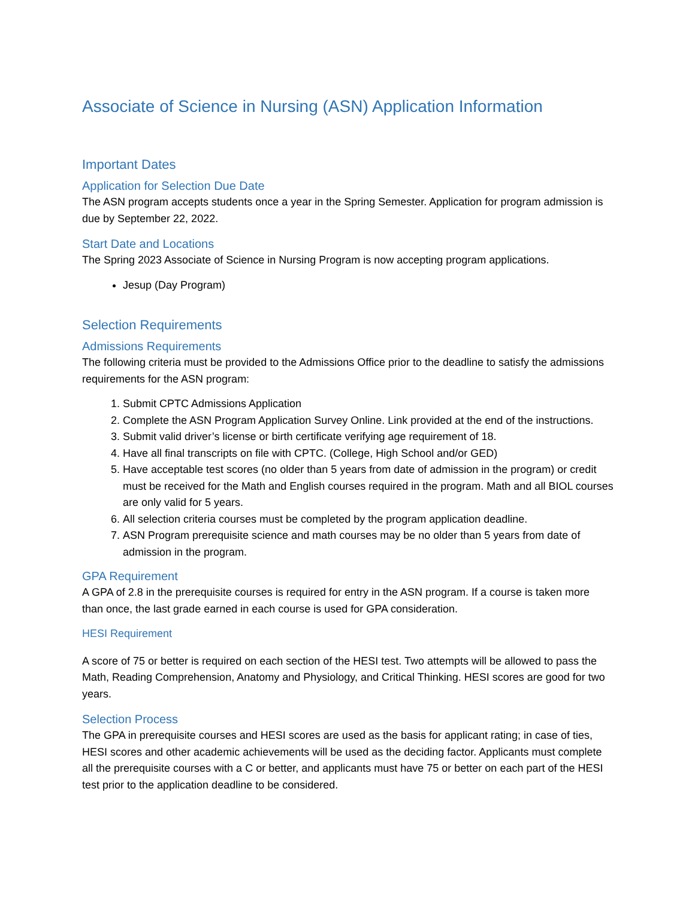Associate of Science in Nursing (ASN) Application Information
Important Dates
Application for Selection Due Date
The ASN program accepts students once a year in the Spring Semester. Application for program admission is due by September 22, 2022.
Start Date and Locations
The Spring 2023 Associate of Science in Nursing Program is now accepting program applications.
Jesup (Day Program)
Selection Requirements
Admissions Requirements
The following criteria must be provided to the Admissions Office prior to the deadline to satisfy the admissions requirements for the ASN program:
1. Submit CPTC Admissions Application
2. Complete the ASN Program Application Survey Online. Link provided at the end of the instructions.
3. Submit valid driver’s license or birth certificate verifying age requirement of 18.
4. Have all final transcripts on file with CPTC. (College, High School and/or GED)
5. Have acceptable test scores (no older than 5 years from date of admission in the program) or credit must be received for the Math and English courses required in the program. Math and all BIOL courses are only valid for 5 years.
6. All selection criteria courses must be completed by the program application deadline.
7. ASN Program prerequisite science and math courses may be no older than 5 years from date of admission in the program.
GPA Requirement
A GPA of 2.8 in the prerequisite courses is required for entry in the ASN program. If a course is taken more than once, the last grade earned in each course is used for GPA consideration.
HESI Requirement
A score of 75 or better is required on each section of the HESI test. Two attempts will be allowed to pass the Math, Reading Comprehension, Anatomy and Physiology, and Critical Thinking. HESI scores are good for two years.
Selection Process
The GPA in prerequisite courses and HESI scores are used as the basis for applicant rating; in case of ties, HESI scores and other academic achievements will be used as the deciding factor. Applicants must complete all the prerequisite courses with a C or better, and applicants must have 75 or better on each part of the HESI test prior to the application deadline to be considered.